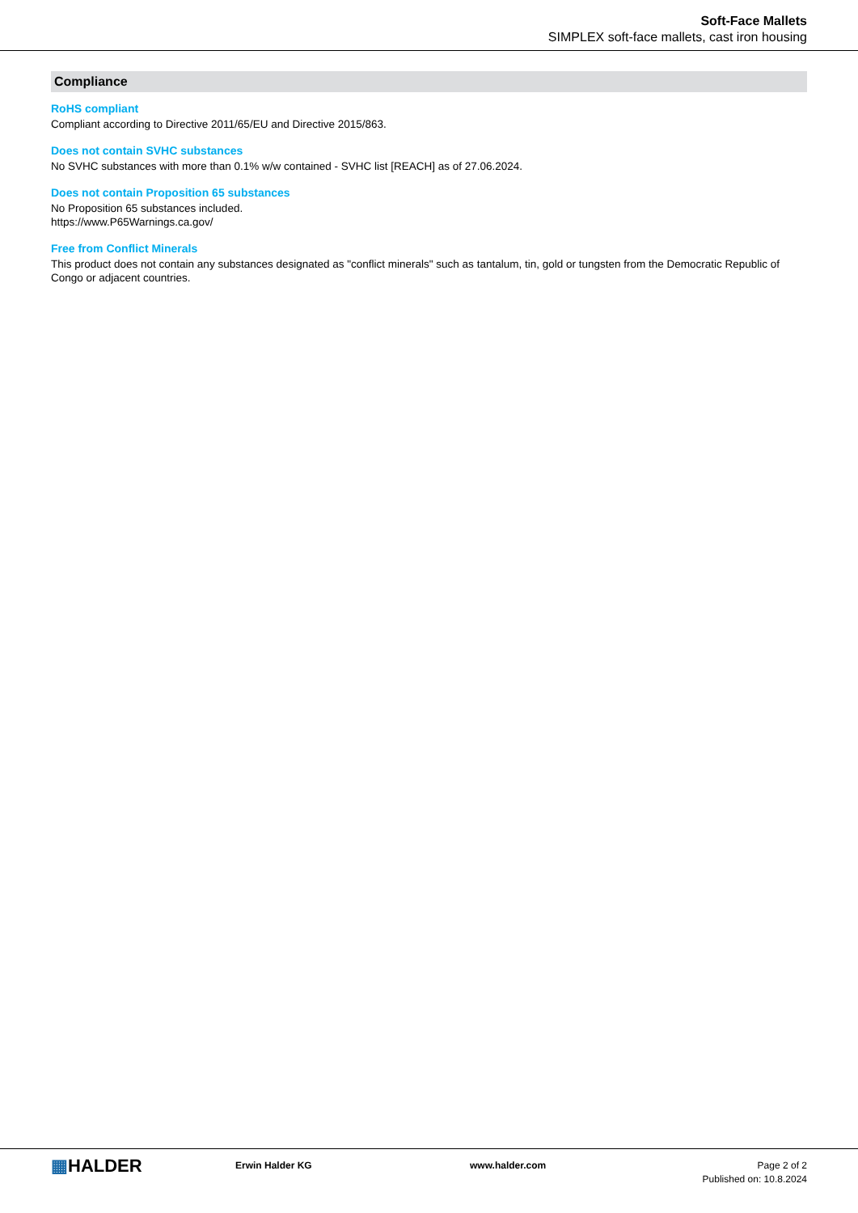Soft-Face Mallets
SIMPLEX soft-face mallets, cast iron housing
Compliance
RoHS compliant
Compliant according to Directive 2011/65/EU and Directive 2015/863.
Does not contain SVHC substances
No SVHC substances with more than 0.1% w/w contained - SVHC list [REACH] as of 27.06.2024.
Does not contain Proposition 65 substances
No Proposition 65 substances included.
https://www.P65Warnings.ca.gov/
Free from Conflict Minerals
This product does not contain any substances designated as "conflict minerals" such as tantalum, tin, gold or tungsten from the Democratic Republic of Congo or adjacent countries.
▦HALDER
Erwin Halder KG www.halder.com Page 2 of 2
Published on: 10.8.2024